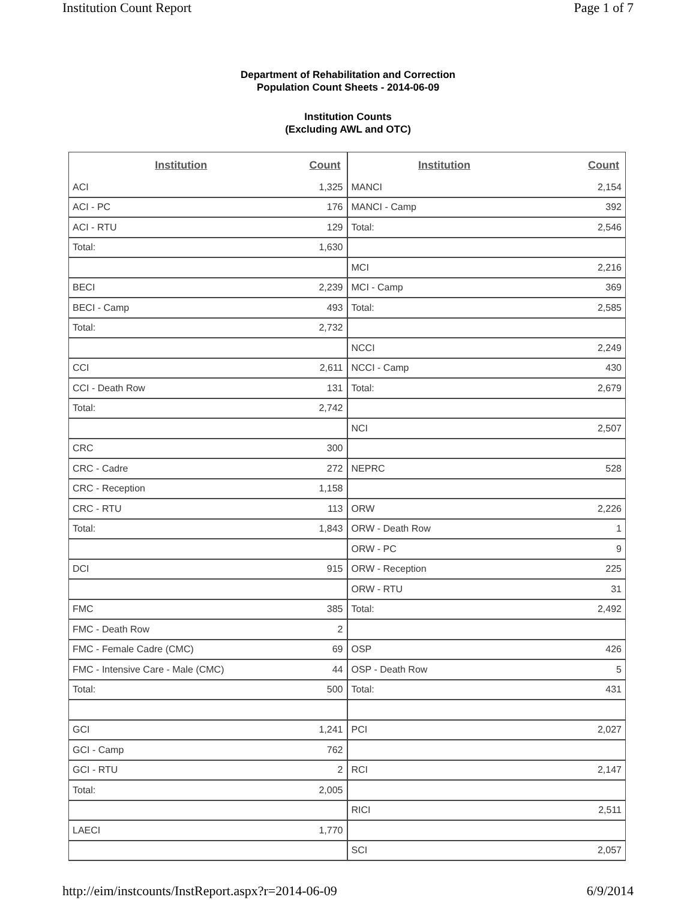Institution Count Report Page 1 of 7
Department of Rehabilitation and Correction
Population Count Sheets - 2014-06-09
Institution Counts
(Excluding AWL and OTC)
| Institution | Count |
| --- | --- |
| ACI | 1,325 |
| ACI - PC | 176 |
| ACI - RTU | 129 |
| Total: | 1,630 |
| BECI | 2,239 |
| BECI - Camp | 493 |
| Total: | 2,732 |
| CCI | 2,611 |
| CCI - Death Row | 131 |
| Total: | 2,742 |
| CRC | 300 |
| CRC - Cadre | 272 |
| CRC - Reception | 1,158 |
| CRC - RTU | 113 |
| Total: | 1,843 |
| DCI | 915 |
| FMC | 385 |
| FMC - Death Row | 2 |
| FMC - Female Cadre (CMC) | 69 |
| FMC - Intensive Care - Male (CMC) | 44 |
| Total: | 500 |
| GCI | 1,241 |
| GCI - Camp | 762 |
| GCI - RTU | 2 |
| Total: | 2,005 |
| LAECI | 1,770 |
| Institution | Count |
| --- | --- |
| MANCI | 2,154 |
| MANCI - Camp | 392 |
| Total: | 2,546 |
| MCI | 2,216 |
| MCI - Camp | 369 |
| Total: | 2,585 |
| NCCI | 2,249 |
| NCCI - Camp | 430 |
| Total: | 2,679 |
| NCI | 2,507 |
| NEPRC | 528 |
| ORW | 2,226 |
| ORW - Death Row | 1 |
| ORW - PC | 9 |
| ORW - Reception | 225 |
| ORW - RTU | 31 |
| Total: | 2,492 |
| OSP | 426 |
| OSP - Death Row | 5 |
| Total: | 431 |
| PCI | 2,027 |
| RCI | 2,147 |
| RICI | 2,511 |
| SCI | 2,057 |
http://eim/instcounts/InstReport.aspx?r=2014-06-09 6/9/2014